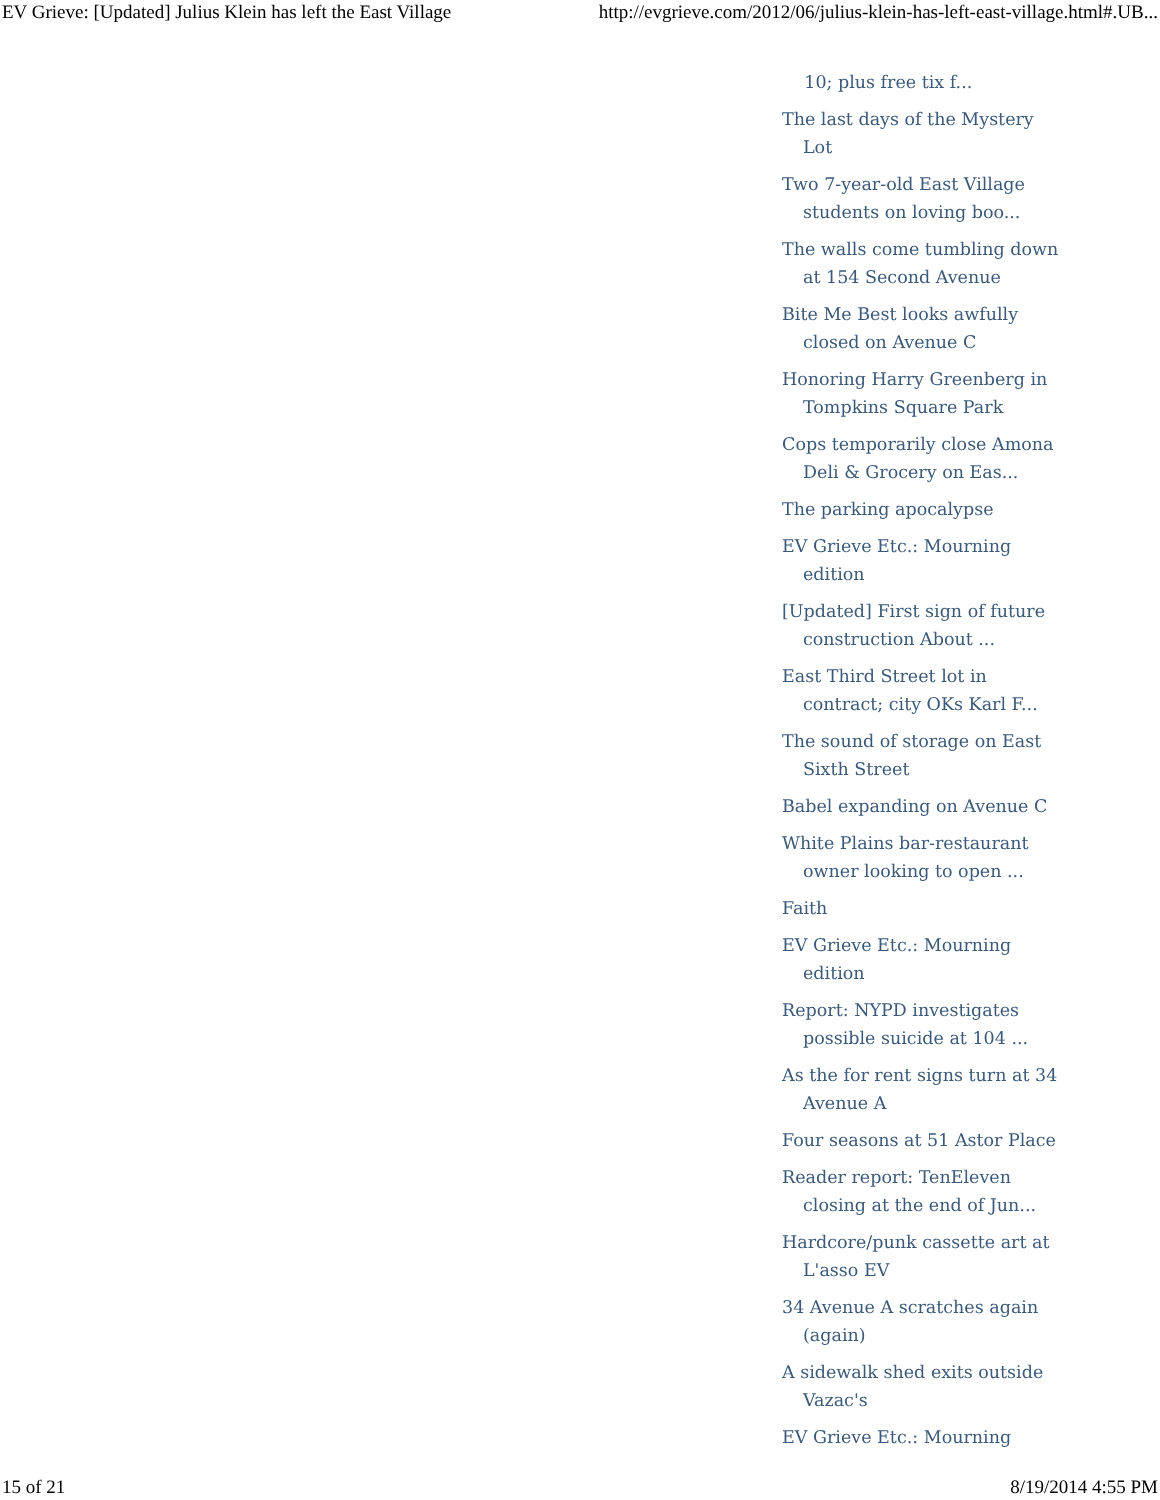EV Grieve: [Updated] Julius Klein has left the East Village http://evgrieve.com/2012/06/julius-klein-has-left-east-village.html#.UB...
10; plus free tix f...
The last days of the Mystery Lot
Two 7-year-old East Village students on loving boo...
The walls come tumbling down at 154 Second Avenue
Bite Me Best looks awfully closed on Avenue C
Honoring Harry Greenberg in Tompkins Square Park
Cops temporarily close Amona Deli & Grocery on Eas...
The parking apocalypse
EV Grieve Etc.: Mourning edition
[Updated] First sign of future construction About ...
East Third Street lot in contract; city OKs Karl F...
The sound of storage on East Sixth Street
Babel expanding on Avenue C
White Plains bar-restaurant owner looking to open ...
Faith
EV Grieve Etc.: Mourning edition
Report: NYPD investigates possible suicide at 104 ...
As the for rent signs turn at 34 Avenue A
Four seasons at 51 Astor Place
Reader report: TenEleven closing at the end of Jun...
Hardcore/punk cassette art at L'asso EV
34 Avenue A scratches again (again)
A sidewalk shed exits outside Vazac's
EV Grieve Etc.: Mourning
15 of 21 8/19/2014 4:55 PM